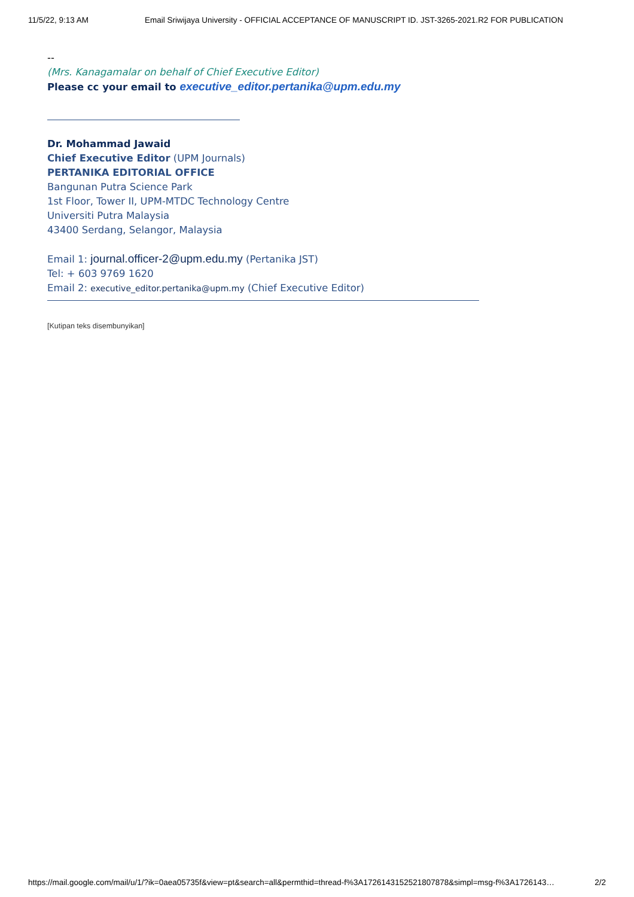11/5/22, 9:13 AM Email Sriwijaya University - OFFICIAL ACCEPTANCE OF MANUSCRIPT ID. JST-3265-2021.R2 FOR PUBLICATION
--
(Mrs. Kanagamalar on behalf of Chief Executive Editor)
Please cc your email to executive_editor.pertanika@upm.edu.my
Dr. Mohammad Jawaid
Chief Executive Editor (UPM Journals)
PERTANIKA EDITORIAL OFFICE
Bangunan Putra Science Park
1st Floor, Tower II, UPM-MTDC Technology Centre
Universiti Putra Malaysia
43400 Serdang, Selangor, Malaysia
Email 1: journal.officer-2@upm.edu.my (Pertanika JST)
Tel: + 603 9769 1620
Email 2: executive_editor.pertanika@upm.my (Chief Executive Editor)
[Kutipan teks disembunyikan]
https://mail.google.com/mail/u/1/?ik=0aea05735f&view=pt&search=all&permthid=thread-f%3A1726143152521807878&simpl=msg-f%3A1726143… 2/2